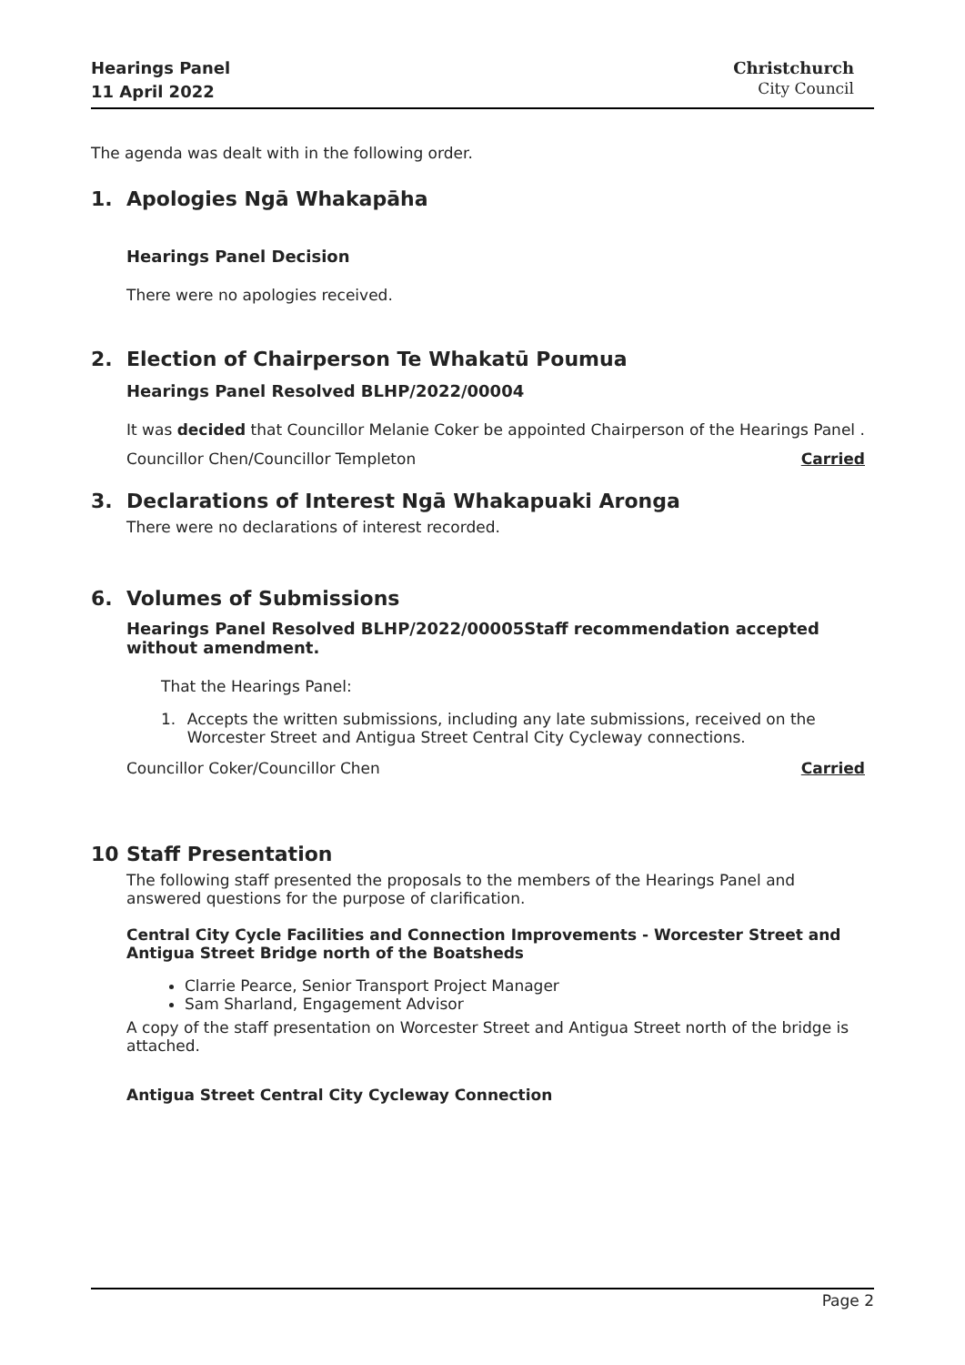Hearings Panel
11 April 2022
Christchurch
City Council
The agenda was dealt with in the following order.
1. Apologies Ngā Whakapāha
Hearings Panel Decision
There were no apologies received.
2. Election of Chairperson Te Whakatū Poumua
Hearings Panel Resolved BLHP/2022/00004
It was decided that Councillor Melanie Coker be appointed Chairperson of the Hearings Panel .
Councillor Chen/Councillor Templeton Carried
3. Declarations of Interest Ngā Whakapuaki Aronga
There were no declarations of interest recorded.
6. Volumes of Submissions
Hearings Panel Resolved BLHP/2022/00005Staff recommendation accepted without amendment.
That the Hearings Panel:
1. Accepts the written submissions, including any late submissions, received on the Worcester Street and Antigua Street Central City Cycleway connections.
Councillor Coker/Councillor Chen Carried
10 Staff Presentation
The following staff presented the proposals to the members of the Hearings Panel and answered questions for the purpose of clarification.
Central City Cycle Facilities and Connection Improvements - Worcester Street and Antigua Street Bridge north of the Boatsheds
Clarrie Pearce, Senior Transport Project Manager
Sam Sharland, Engagement Advisor
A copy of the staff presentation on Worcester Street and Antigua Street north of the bridge is attached.
Antigua Street Central City Cycleway Connection
Page 2